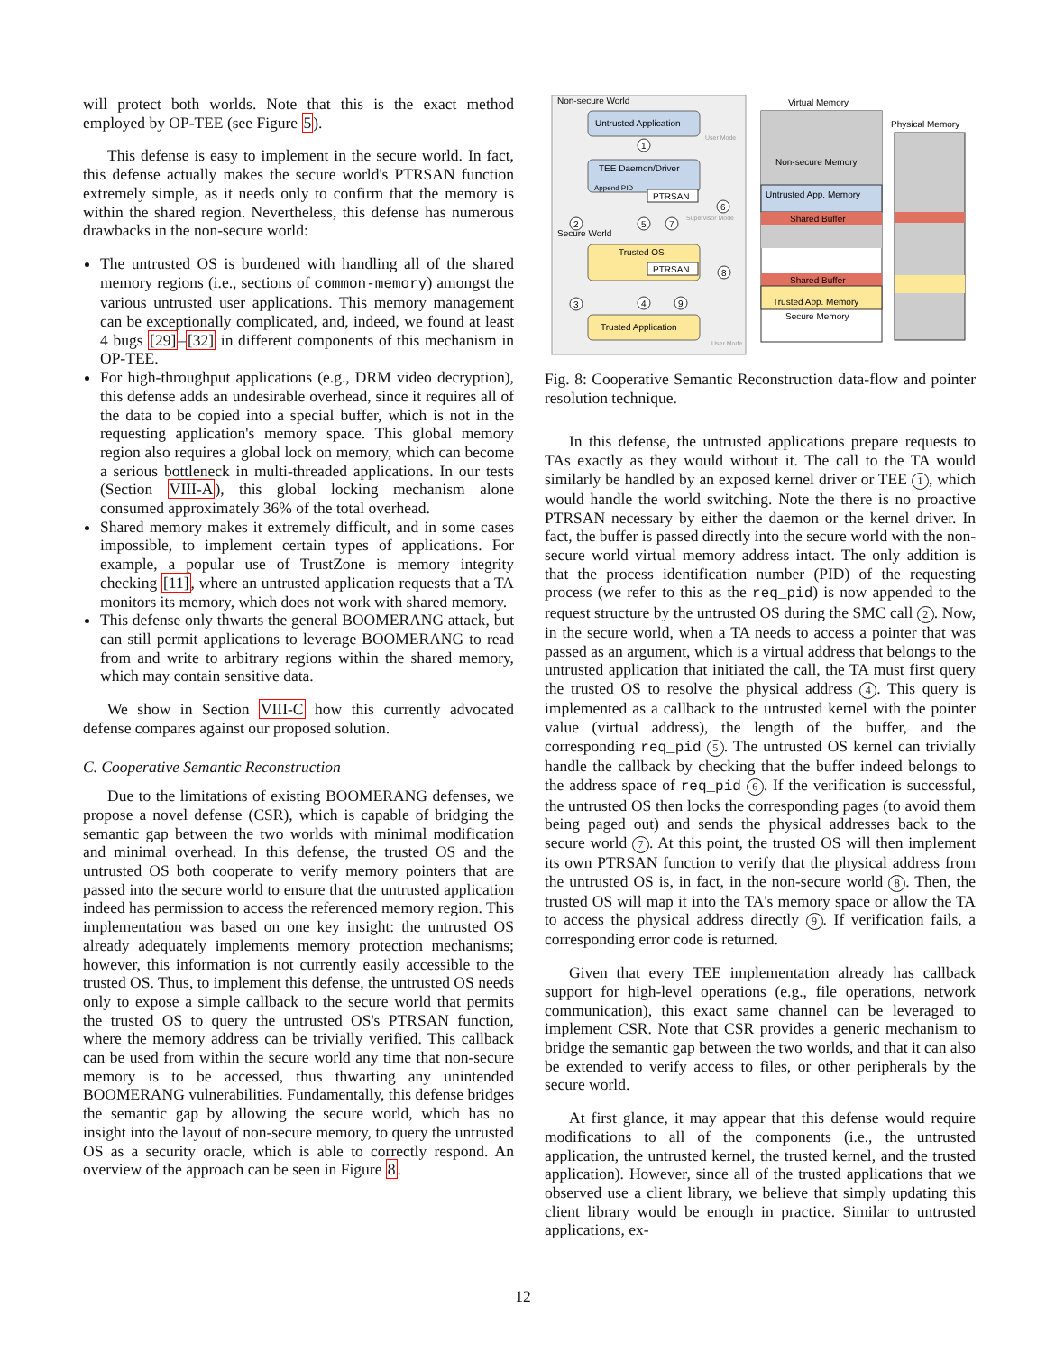will protect both worlds. Note that this is the exact method employed by OP-TEE (see Figure 5).
This defense is easy to implement in the secure world. In fact, this defense actually makes the secure world's PTRSAN function extremely simple, as it needs only to confirm that the memory is within the shared region. Nevertheless, this defense has numerous drawbacks in the non-secure world:
The untrusted OS is burdened with handling all of the shared memory regions (i.e., sections of common-memory) amongst the various untrusted user applications. This memory management can be exceptionally complicated, and, indeed, we found at least 4 bugs [29]–[32] in different components of this mechanism in OP-TEE.
For high-throughput applications (e.g., DRM video decryption), this defense adds an undesirable overhead, since it requires all of the data to be copied into a special buffer, which is not in the requesting application's memory space. This global memory region also requires a global lock on memory, which can become a serious bottleneck in multi-threaded applications. In our tests (Section VIII-A), this global locking mechanism alone consumed approximately 36% of the total overhead.
Shared memory makes it extremely difficult, and in some cases impossible, to implement certain types of applications. For example, a popular use of TrustZone is memory integrity checking [11], where an untrusted application requests that a TA monitors its memory, which does not work with shared memory.
This defense only thwarts the general BOOMERANG attack, but can still permit applications to leverage BOOMERANG to read from and write to arbitrary regions within the shared memory, which may contain sensitive data.
We show in Section VIII-C how this currently advocated defense compares against our proposed solution.
C. Cooperative Semantic Reconstruction
Due to the limitations of existing BOOMERANG defenses, we propose a novel defense (CSR), which is capable of bridging the semantic gap between the two worlds with minimal modification and minimal overhead. In this defense, the trusted OS and the untrusted OS both cooperate to verify memory pointers that are passed into the secure world to ensure that the untrusted application indeed has permission to access the referenced memory region. This implementation was based on one key insight: the untrusted OS already adequately implements memory protection mechanisms; however, this information is not currently easily accessible to the trusted OS. Thus, to implement this defense, the untrusted OS needs only to expose a simple callback to the secure world that permits the trusted OS to query the untrusted OS's PTRSAN function, where the memory address can be trivially verified. This callback can be used from within the secure world any time that non-secure memory is to be accessed, thus thwarting any unintended BOOMERANG vulnerabilities. Fundamentally, this defense bridges the semantic gap by allowing the secure world, which has no insight into the layout of non-secure memory, to query the untrusted OS as a security oracle, which is able to correctly respond. An overview of the approach can be seen in Figure 8.
Non-secure World
Untrusted Application
User Mode
1
TEE Daemon/Driver
Append PID
PTRSAN
6
2
5
7
Supervisor Mode
Secure World
Trusted OS
PTRSAN
8
3
4
9
Trusted Application
User Mode
Virtual Memory
Non-secure Memory
Untrusted App. Memory
Shared Buffer
Shared Buffer
Trusted App. Memory
Secure Memory
Physical Memory
Fig. 8: Cooperative Semantic Reconstruction data-flow and pointer resolution technique.
In this defense, the untrusted applications prepare requests to TAs exactly as they would without it. The call to the TA would similarly be handled by an exposed kernel driver or TEE 1, which would handle the world switching. Note the there is no proactive PTRSAN necessary by either the daemon or the kernel driver. In fact, the buffer is passed directly into the secure world with the non-secure world virtual memory address intact. The only addition is that the process identification number (PID) of the requesting process (we refer to this as the req_pid) is now appended to the request structure by the untrusted OS during the SMC call 2. Now, in the secure world, when a TA needs to access a pointer that was passed as an argument, which is a virtual address that belongs to the untrusted application that initiated the call, the TA must first query the trusted OS to resolve the physical address 4. This query is implemented as a callback to the untrusted kernel with the pointer value (virtual address), the length of the buffer, and the corresponding req_pid 5. The untrusted OS kernel can trivially handle the callback by checking that the buffer indeed belongs to the address space of req_pid 6. If the verification is successful, the untrusted OS then locks the corresponding pages (to avoid them being paged out) and sends the physical addresses back to the secure world 7. At this point, the trusted OS will then implement its own PTRSAN function to verify that the physical address from the untrusted OS is, in fact, in the non-secure world 8. Then, the trusted OS will map it into the TA's memory space or allow the TA to access the physical address directly 9. If verification fails, a corresponding error code is returned.
Given that every TEE implementation already has callback support for high-level operations (e.g., file operations, network communication), this exact same channel can be leveraged to implement CSR. Note that CSR provides a generic mechanism to bridge the semantic gap between the two worlds, and that it can also be extended to verify access to files, or other peripherals by the secure world.
At first glance, it may appear that this defense would require modifications to all of the components (i.e., the untrusted application, the untrusted kernel, the trusted kernel, and the trusted application). However, since all of the trusted applications that we observed use a client library, we believe that simply updating this client library would be enough in practice. Similar to untrusted applications, ex-
12